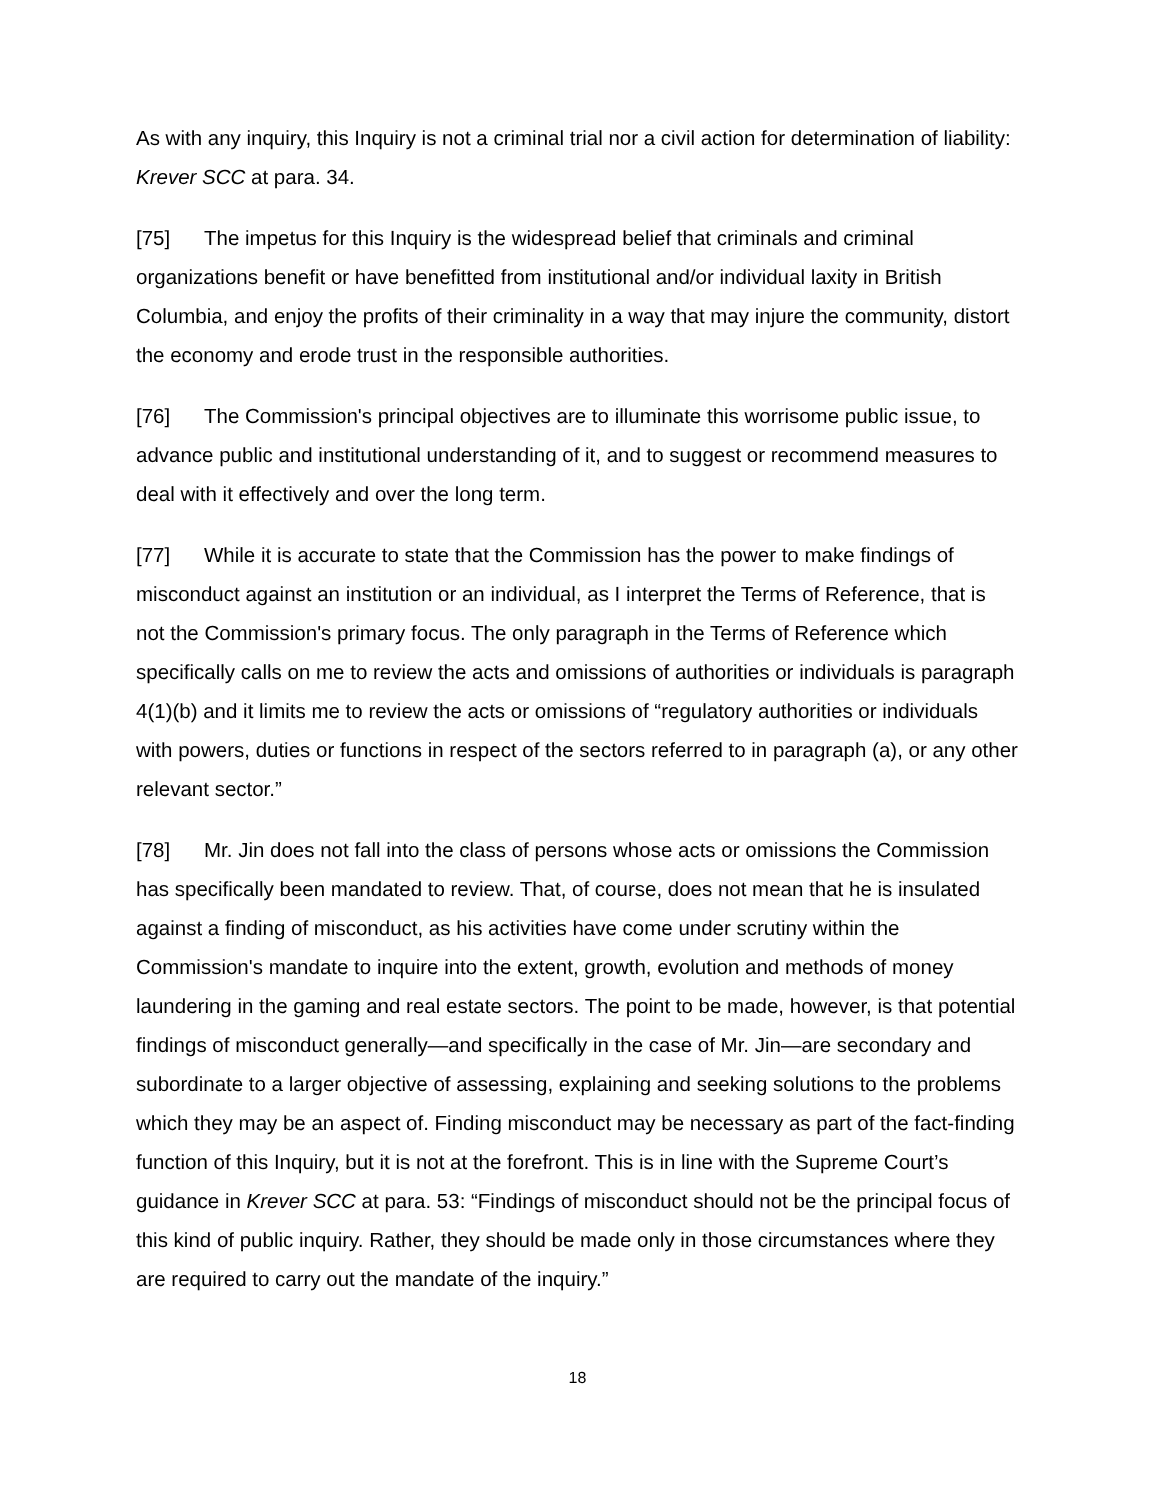As with any inquiry, this Inquiry is not a criminal trial nor a civil action for determination of liability: Krever SCC at para. 34.
[75] The impetus for this Inquiry is the widespread belief that criminals and criminal organizations benefit or have benefitted from institutional and/or individual laxity in British Columbia, and enjoy the profits of their criminality in a way that may injure the community, distort the economy and erode trust in the responsible authorities.
[76] The Commission's principal objectives are to illuminate this worrisome public issue, to advance public and institutional understanding of it, and to suggest or recommend measures to deal with it effectively and over the long term.
[77] While it is accurate to state that the Commission has the power to make findings of misconduct against an institution or an individual, as I interpret the Terms of Reference, that is not the Commission's primary focus. The only paragraph in the Terms of Reference which specifically calls on me to review the acts and omissions of authorities or individuals is paragraph 4(1)(b) and it limits me to review the acts or omissions of “regulatory authorities or individuals with powers, duties or functions in respect of the sectors referred to in paragraph (a), or any other relevant sector.”
[78] Mr. Jin does not fall into the class of persons whose acts or omissions the Commission has specifically been mandated to review. That, of course, does not mean that he is insulated against a finding of misconduct, as his activities have come under scrutiny within the Commission's mandate to inquire into the extent, growth, evolution and methods of money laundering in the gaming and real estate sectors. The point to be made, however, is that potential findings of misconduct generally—and specifically in the case of Mr. Jin—are secondary and subordinate to a larger objective of assessing, explaining and seeking solutions to the problems which they may be an aspect of. Finding misconduct may be necessary as part of the fact-finding function of this Inquiry, but it is not at the forefront. This is in line with the Supreme Court’s guidance in Krever SCC at para. 53: “Findings of misconduct should not be the principal focus of this kind of public inquiry. Rather, they should be made only in those circumstances where they are required to carry out the mandate of the inquiry.”
18